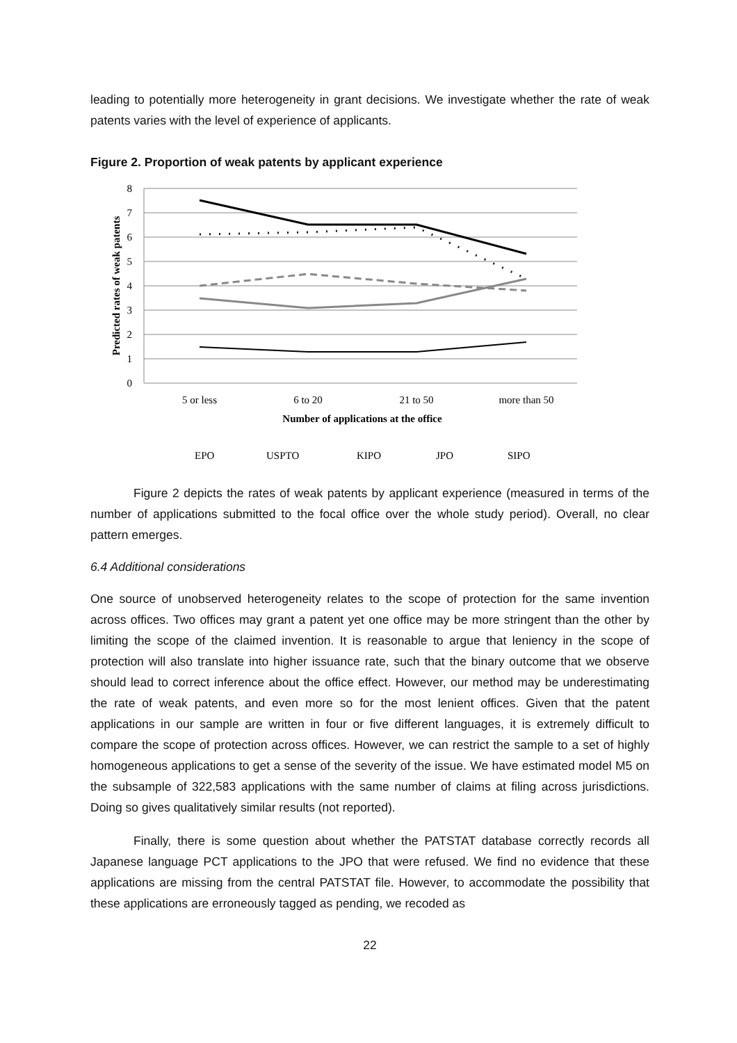leading to potentially more heterogeneity in grant decisions. We investigate whether the rate of weak patents varies with the level of experience of applicants.
Figure 2. Proportion of weak patents by applicant experience
8
7
6
5
4
3
2
1
0
Predicted rates of weak patents
5 or less
6 to 20
21 to 50
more than 50
Number of applications at the office
EPO
USPTO
KIPO
JPO
SIPO
Figure 2 depicts the rates of weak patents by applicant experience (measured in terms of the number of applications submitted to the focal office over the whole study period). Overall, no clear pattern emerges.
6.4 Additional considerations
One source of unobserved heterogeneity relates to the scope of protection for the same invention across offices. Two offices may grant a patent yet one office may be more stringent than the other by limiting the scope of the claimed invention. It is reasonable to argue that leniency in the scope of protection will also translate into higher issuance rate, such that the binary outcome that we observe should lead to correct inference about the office effect. However, our method may be underestimating the rate of weak patents, and even more so for the most lenient offices. Given that the patent applications in our sample are written in four or five different languages, it is extremely difficult to compare the scope of protection across offices. However, we can restrict the sample to a set of highly homogeneous applications to get a sense of the severity of the issue. We have estimated model M5 on the subsample of 322,583 applications with the same number of claims at filing across jurisdictions. Doing so gives qualitatively similar results (not reported).
Finally, there is some question about whether the PATSTAT database correctly records all Japanese language PCT applications to the JPO that were refused. We find no evidence that these applications are missing from the central PATSTAT file. However, to accommodate the possibility that these applications are erroneously tagged as pending, we recoded as
22